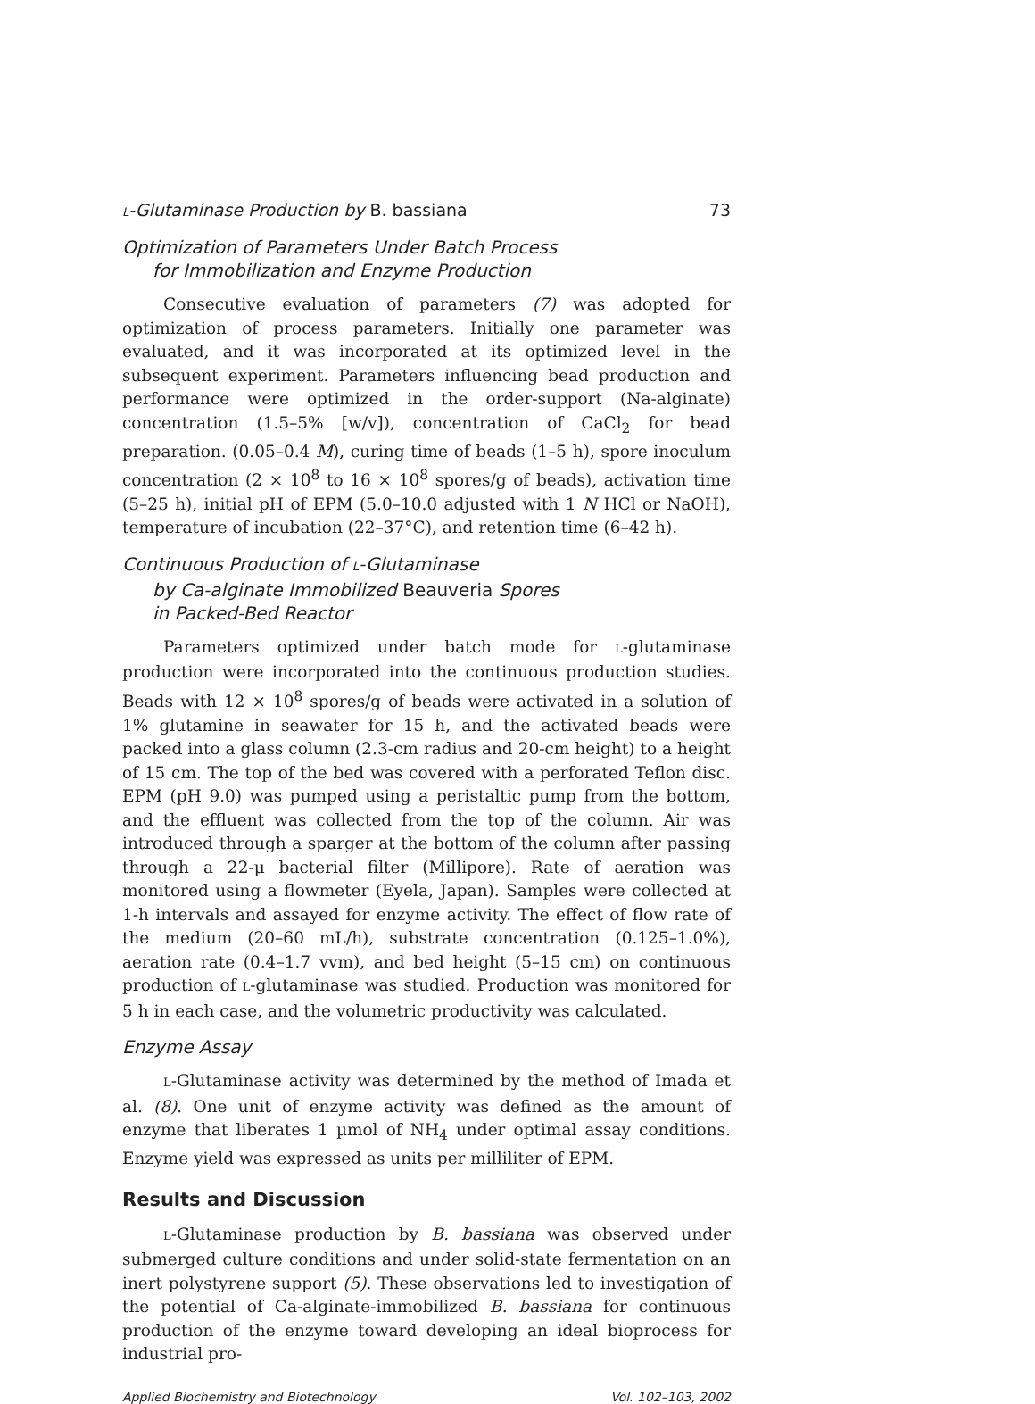L-Glutaminase Production by B. bassiana 73
Optimization of Parameters Under Batch Process
for Immobilization and Enzyme Production
Consecutive evaluation of parameters (7) was adopted for optimization of process parameters. Initially one parameter was evaluated, and it was incorporated at its optimized level in the subsequent experiment. Parameters influencing bead production and performance were optimized in the order-support (Na-alginate) concentration (1.5–5% [w/v]), concentration of CaCl<sub>2</sub> for bead preparation. (0.05–0.4 M), curing time of beads (1–5 h), spore inoculum concentration (2 × 10<sup>8</sup> to 16 × 10<sup>8</sup> spores/g of beads), activation time (5–25 h), initial pH of EPM (5.0–10.0 adjusted with 1 N HCl or NaOH), temperature of incubation (22–37°C), and retention time (6–42 h).
Continuous Production of L-Glutaminase
by Ca-alginate Immobilized Beauveria Spores
in Packed-Bed Reactor
Parameters optimized under batch mode for L-glutaminase production were incorporated into the continuous production studies. Beads with 12 × 10<sup>8</sup> spores/g of beads were activated in a solution of 1% glutamine in seawater for 15 h, and the activated beads were packed into a glass column (2.3-cm radius and 20-cm height) to a height of 15 cm. The top of the bed was covered with a perforated Teflon disc. EPM (pH 9.0) was pumped using a peristaltic pump from the bottom, and the effluent was collected from the top of the column. Air was introduced through a sparger at the bottom of the column after passing through a 22-µ bacterial filter (Millipore). Rate of aeration was monitored using a flowmeter (Eyela, Japan). Samples were collected at 1-h intervals and assayed for enzyme activity. The effect of flow rate of the medium (20–60 mL/h), substrate concentration (0.125–1.0%), aeration rate (0.4–1.7 vvm), and bed height (5–15 cm) on continuous production of L-glutaminase was studied. Production was monitored for 5 h in each case, and the volumetric productivity was calculated.
Enzyme Assay
L-Glutaminase activity was determined by the method of Imada et al. (8). One unit of enzyme activity was defined as the amount of enzyme that liberates 1 µmol of NH<sub>4</sub> under optimal assay conditions. Enzyme yield was expressed as units per milliliter of EPM.
Results and Discussion
L-Glutaminase production by B. bassiana was observed under submerged culture conditions and under solid-state fermentation on an inert polystyrene support (5). These observations led to investigation of the potential of Ca-alginate-immobilized B. bassiana for continuous production of the enzyme toward developing an ideal bioprocess for industrial pro-
Applied Biochemistry and Biotechnology Vol. 102–103, 2002